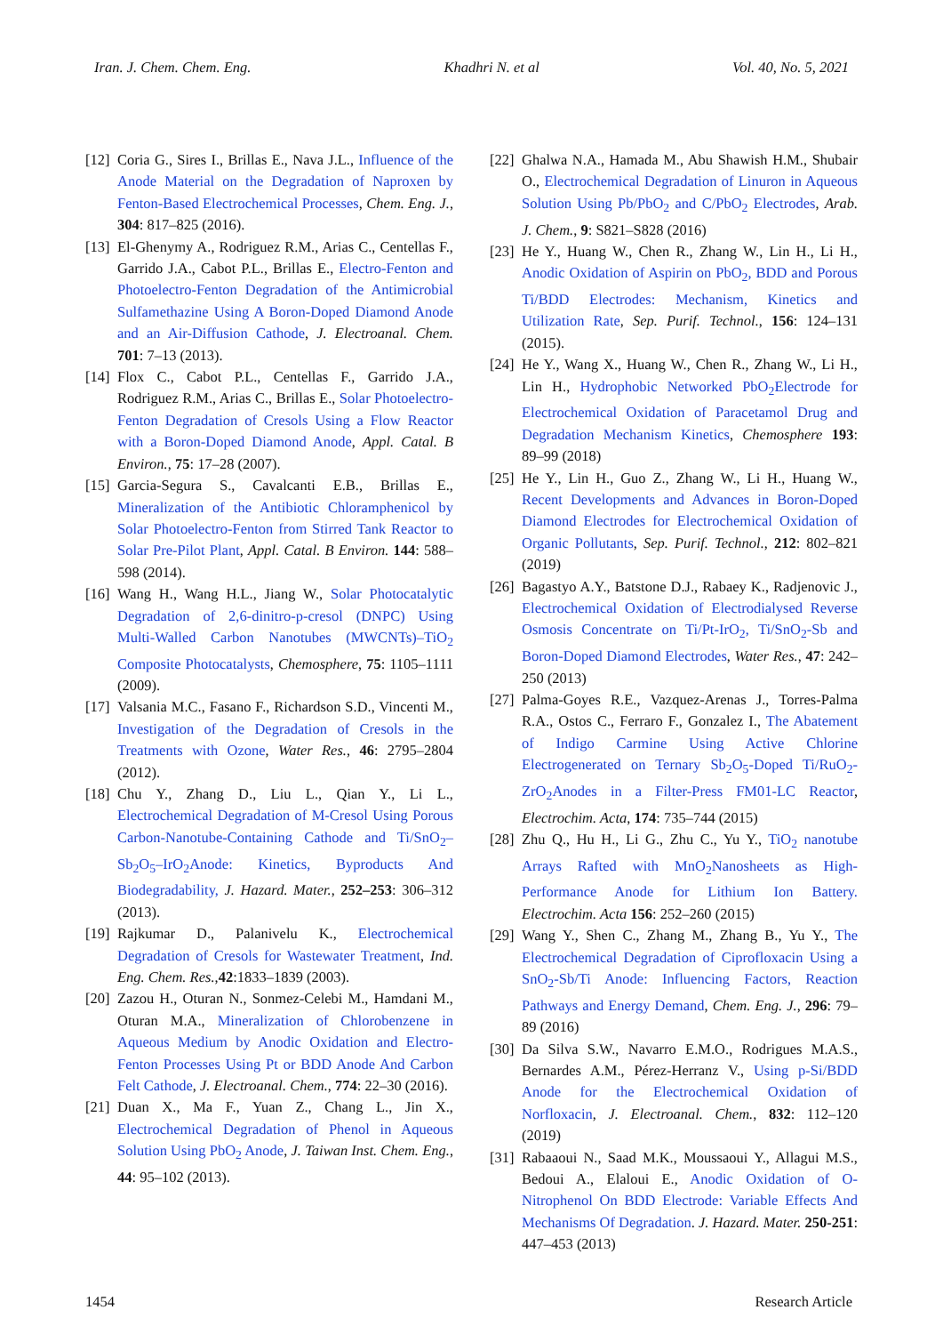Iran. J. Chem. Chem. Eng. Khadhri N. et al Vol. 40, No. 5, 2021
[12] Coria G., Sires I., Brillas E., Nava J.L., Influence of the Anode Material on the Degradation of Naproxen by Fenton-Based Electrochemical Processes, Chem. Eng. J., 304: 817–825 (2016).
[13] El-Ghenymy A., Rodriguez R.M., Arias C., Centellas F., Garrido J.A., Cabot P.L., Brillas E., Electro-Fenton and Photoelectro-Fenton Degradation of the Antimicrobial Sulfamethazine Using A Boron-Doped Diamond Anode and an Air-Diffusion Cathode, J. Electroanal. Chem. 701: 7–13 (2013).
[14] Flox C., Cabot P.L., Centellas F., Garrido J.A., Rodriguez R.M., Arias C., Brillas E., Solar Photoelectro-Fenton Degradation of Cresols Using a Flow Reactor with a Boron-Doped Diamond Anode, Appl. Catal. B Environ., 75: 17–28 (2007).
[15] Garcia-Segura S., Cavalcanti E.B., Brillas E., Mineralization of the Antibiotic Chloramphenicol by Solar Photoelectro-Fenton from Stirred Tank Reactor to Solar Pre-Pilot Plant, Appl. Catal. B Environ. 144: 588–598 (2014).
[16] Wang H., Wang H.L., Jiang W., Solar Photocatalytic Degradation of 2,6-dinitro-p-cresol (DNPC) Using Multi-Walled Carbon Nanotubes (MWCNTs)–TiO<sub>2</sub> Composite Photocatalysts, Chemosphere, 75: 1105–1111 (2009).
[17] Valsania M.C., Fasano F., Richardson S.D., Vincenti M., Investigation of the Degradation of Cresols in the Treatments with Ozone, Water Res., 46: 2795–2804 (2012).
[18] Chu Y., Zhang D., Liu L., Qian Y., Li L., Electrochemical Degradation of M-Cresol Using Porous Carbon-Nanotube-Containing Cathode and Ti/SnO<sub>2</sub>–Sb<sub>2</sub>O<sub>5</sub>–IrO<sub>2</sub>Anode: Kinetics, Byproducts And Biodegradability, J. Hazard. Mater., 252–253: 306–312 (2013).
[19] Rajkumar D., Palanivelu K., Electrochemical Degradation of Cresols for Wastewater Treatment, Ind. Eng. Chem. Res.,42:1833–1839 (2003).
[20] Zazou H., Oturan N., Sonmez-Celebi M., Hamdani M., Oturan M.A., Mineralization of Chlorobenzene in Aqueous Medium by Anodic Oxidation and Electro-Fenton Processes Using Pt or BDD Anode And Carbon Felt Cathode, J. Electroanal. Chem., 774: 22–30 (2016).
[21] Duan X., Ma F., Yuan Z., Chang L., Jin X., Electrochemical Degradation of Phenol in Aqueous Solution Using PbO<sub>2</sub> Anode, J. Taiwan Inst. Chem. Eng., 44: 95–102 (2013).
[22] Ghalwa N.A., Hamada M., Abu Shawish H.M., Shubair O., Electrochemical Degradation of Linuron in Aqueous Solution Using Pb/PbO<sub>2</sub> and C/PbO<sub>2</sub> Electrodes, Arab. J. Chem., 9: S821–S828 (2016)
[23] He Y., Huang W., Chen R., Zhang W., Lin H., Li H., Anodic Oxidation of Aspirin on PbO<sub>2</sub>, BDD and Porous Ti/BDD Electrodes: Mechanism, Kinetics and Utilization Rate, Sep. Purif. Technol., 156: 124–131 (2015).
[24] He Y., Wang X., Huang W., Chen R., Zhang W., Li H., Lin H., Hydrophobic Networked PbO<sub>2</sub>Electrode for Electrochemical Oxidation of Paracetamol Drug and Degradation Mechanism Kinetics, Chemosphere 193: 89–99 (2018)
[25] He Y., Lin H., Guo Z., Zhang W., Li H., Huang W., Recent Developments and Advances in Boron-Doped Diamond Electrodes for Electrochemical Oxidation of Organic Pollutants, Sep. Purif. Technol., 212: 802–821 (2019)
[26] Bagastyo A.Y., Batstone D.J., Rabaey K., Radjenovic J., Electrochemical Oxidation of Electrodialysed Reverse Osmosis Concentrate on Ti/Pt-IrO<sub>2</sub>, Ti/SnO<sub>2</sub>-Sb and Boron-Doped Diamond Electrodes, Water Res., 47: 242–250 (2013)
[27] Palma-Goyes R.E., Vazquez-Arenas J., Torres-Palma R.A., Ostos C., Ferraro F., Gonzalez I., The Abatement of Indigo Carmine Using Active Chlorine Electrogenerated on Ternary Sb<sub>2</sub>O<sub>5</sub>-Doped Ti/RuO<sub>2</sub>-ZrO<sub>2</sub>Anodes in a Filter-Press FM01-LC Reactor, Electrochim. Acta, 174: 735–744 (2015)
[28] Zhu Q., Hu H., Li G., Zhu C., Yu Y., TiO<sub>2</sub> nanotube Arrays Rafted with MnO<sub>2</sub>Nanosheets as High-Performance Anode for Lithium Ion Battery. Electrochim. Acta 156: 252–260 (2015)
[29] Wang Y., Shen C., Zhang M., Zhang B., Yu Y., The Electrochemical Degradation of Ciprofloxacin Using a SnO<sub>2</sub>-Sb/Ti Anode: Influencing Factors, Reaction Pathways and Energy Demand, Chem. Eng. J., 296: 79–89 (2016)
[30] Da Silva S.W., Navarro E.M.O., Rodrigues M.A.S., Bernardes A.M., Pérez-Herranz V., Using p-Si/BDD Anode for the Electrochemical Oxidation of Norfloxacin, J. Electroanal. Chem., 832: 112–120 (2019)
[31] Rabaaoui N., Saad M.K., Moussaoui Y., Allagui M.S., Bedoui A., Elaloui E., Anodic Oxidation of O-Nitrophenol On BDD Electrode: Variable Effects And Mechanisms Of Degradation. J. Hazard. Mater. 250-251: 447–453 (2013)
1454 Research Article